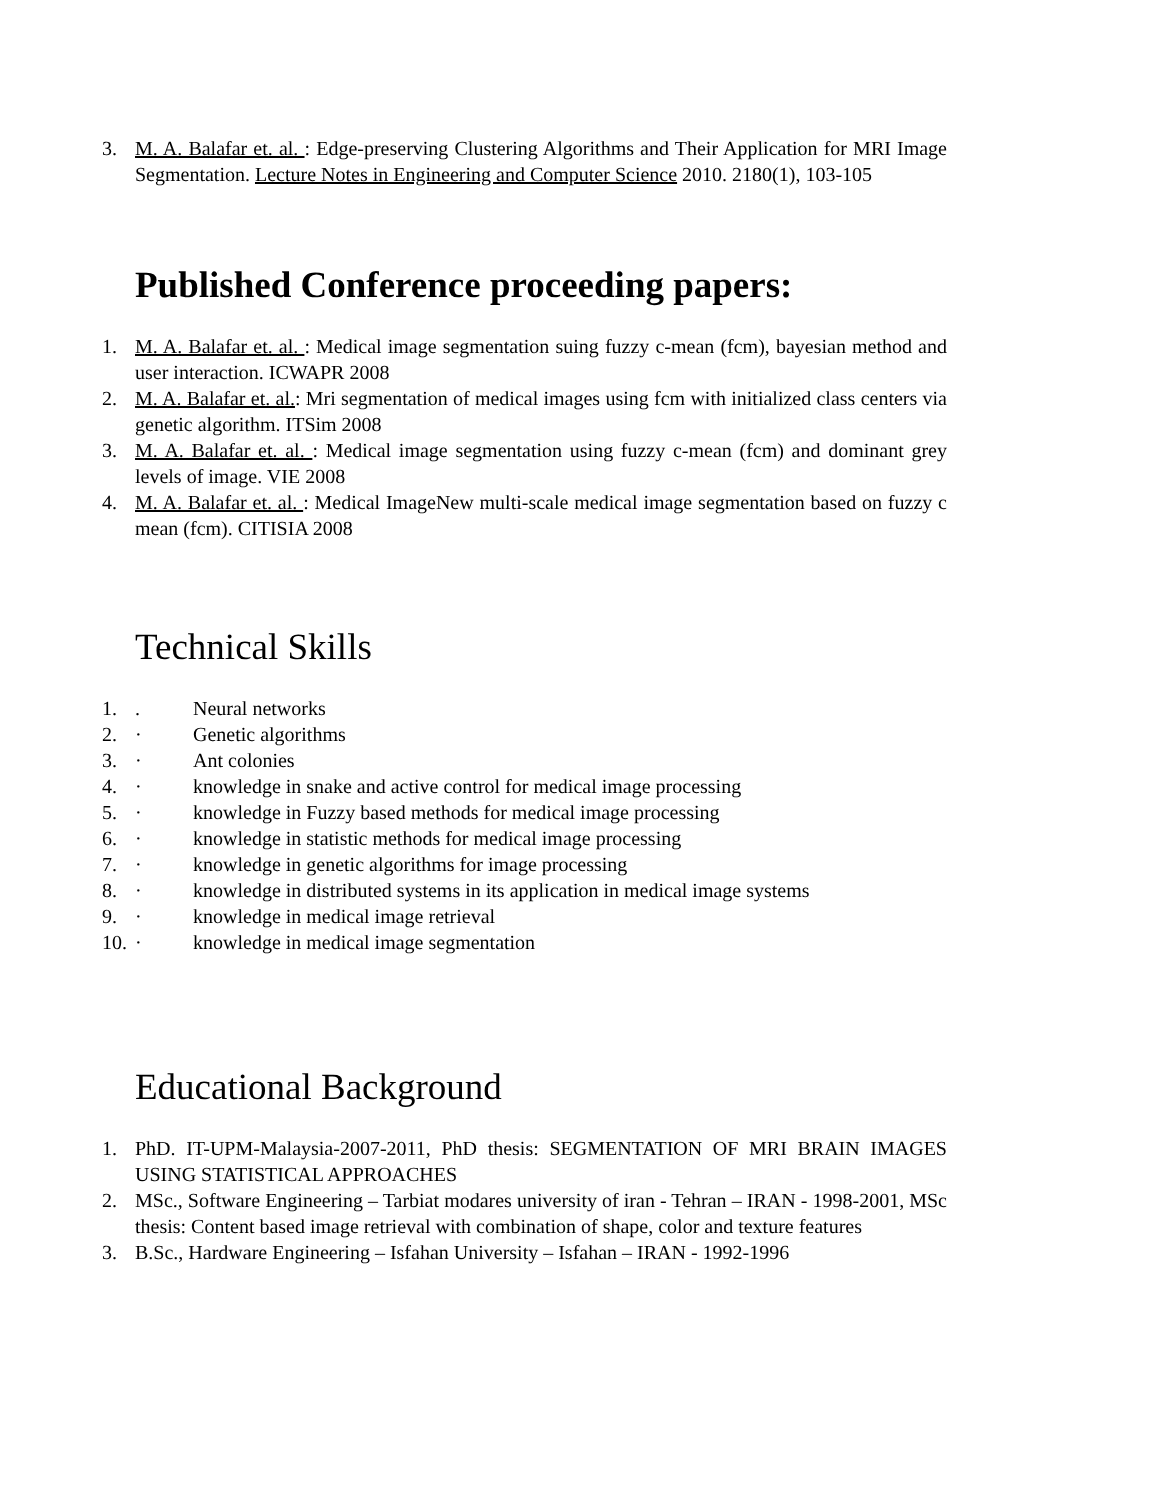3. M. A. Balafar et. al. : Edge-preserving Clustering Algorithms and Their Application for MRI Image Segmentation. Lecture Notes in Engineering and Computer Science 2010. 2180(1), 103-105
Published Conference proceeding papers:
1. M. A. Balafar et. al. : Medical image segmentation suing fuzzy c-mean (fcm), bayesian method and user interaction. ICWAPR 2008
2. M. A. Balafar et. al.: Mri segmentation of medical images using fcm with initialized class centers via genetic algorithm. ITSim 2008
3. M. A. Balafar et. al. : Medical image segmentation using fuzzy c-mean (fcm) and dominant grey levels of image. VIE 2008
4. M. A. Balafar et. al. : Medical ImageNew multi-scale medical image segmentation based on fuzzy c mean (fcm). CITISIA 2008
Technical Skills
1.. Neural networks
2. · Genetic algorithms
3. · Ant colonies
4. · knowledge in snake and active control for medical image processing
5. · knowledge in Fuzzy based methods for medical image processing
6. · knowledge in statistic methods for medical image processing
7. · knowledge in genetic algorithms for image processing
8. · knowledge in distributed systems in its application in medical image systems
9. · knowledge in medical image retrieval
10. · knowledge in medical image segmentation
Educational Background
1. PhD. IT-UPM-Malaysia-2007-2011, PhD thesis: SEGMENTATION OF MRI BRAIN IMAGES USING STATISTICAL APPROACHES
2. MSc., Software Engineering – Tarbiat modares university of iran - Tehran – IRAN - 1998-2001, MSc thesis: Content based image retrieval with combination of shape, color and texture features
3. B.Sc., Hardware Engineering – Isfahan University – Isfahan – IRAN - 1992-1996